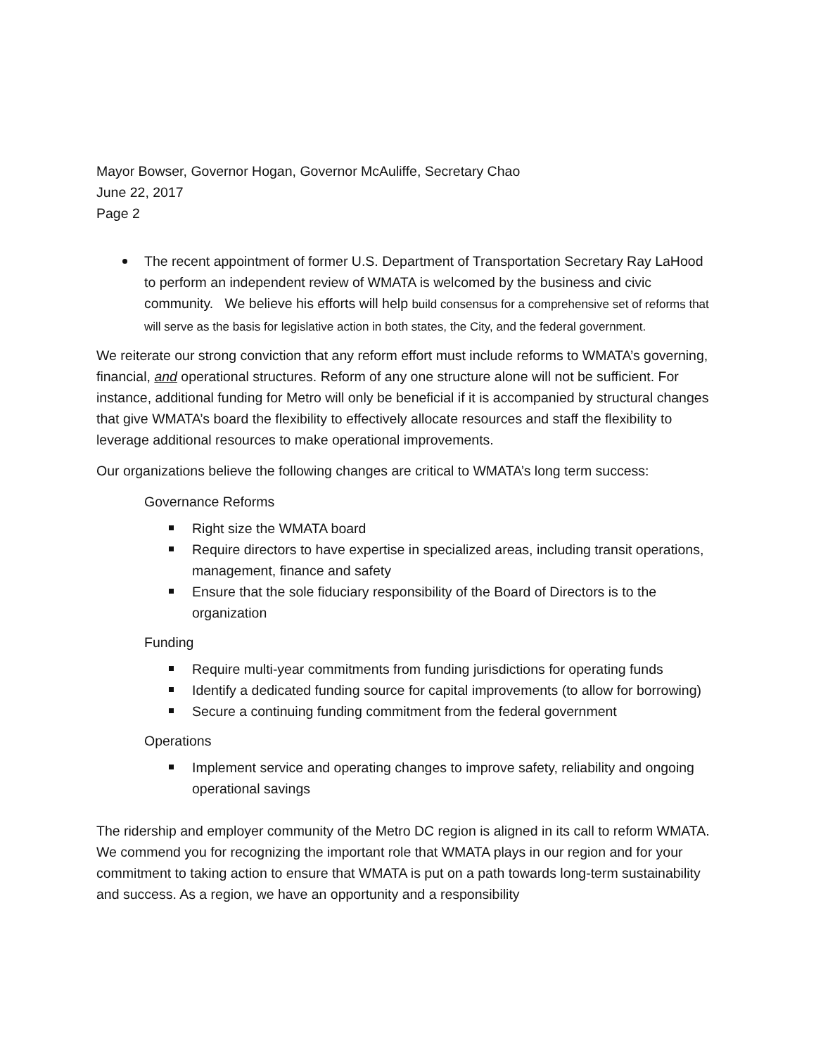Mayor Bowser, Governor Hogan, Governor McAuliffe, Secretary Chao
June 22, 2017
Page 2
The recent appointment of former U.S. Department of Transportation Secretary Ray LaHood to perform an independent review of WMATA is welcomed by the business and civic community. We believe his efforts will help build consensus for a comprehensive set of reforms that will serve as the basis for legislative action in both states, the City, and the federal government.
We reiterate our strong conviction that any reform effort must include reforms to WMATA’s governing, financial, and operational structures. Reform of any one structure alone will not be sufficient. For instance, additional funding for Metro will only be beneficial if it is accompanied by structural changes that give WMATA’s board the flexibility to effectively allocate resources and staff the flexibility to leverage additional resources to make operational improvements.
Our organizations believe the following changes are critical to WMATA’s long term success:
Governance Reforms
Right size the WMATA board
Require directors to have expertise in specialized areas, including transit operations, management, finance and safety
Ensure that the sole fiduciary responsibility of the Board of Directors is to the organization
Funding
Require multi-year commitments from funding jurisdictions for operating funds
Identify a dedicated funding source for capital improvements (to allow for borrowing)
Secure a continuing funding commitment from the federal government
Operations
Implement service and operating changes to improve safety, reliability and ongoing operational savings
The ridership and employer community of the Metro DC region is aligned in its call to reform WMATA. We commend you for recognizing the important role that WMATA plays in our region and for your commitment to taking action to ensure that WMATA is put on a path towards long-term sustainability and success. As a region, we have an opportunity and a responsibility